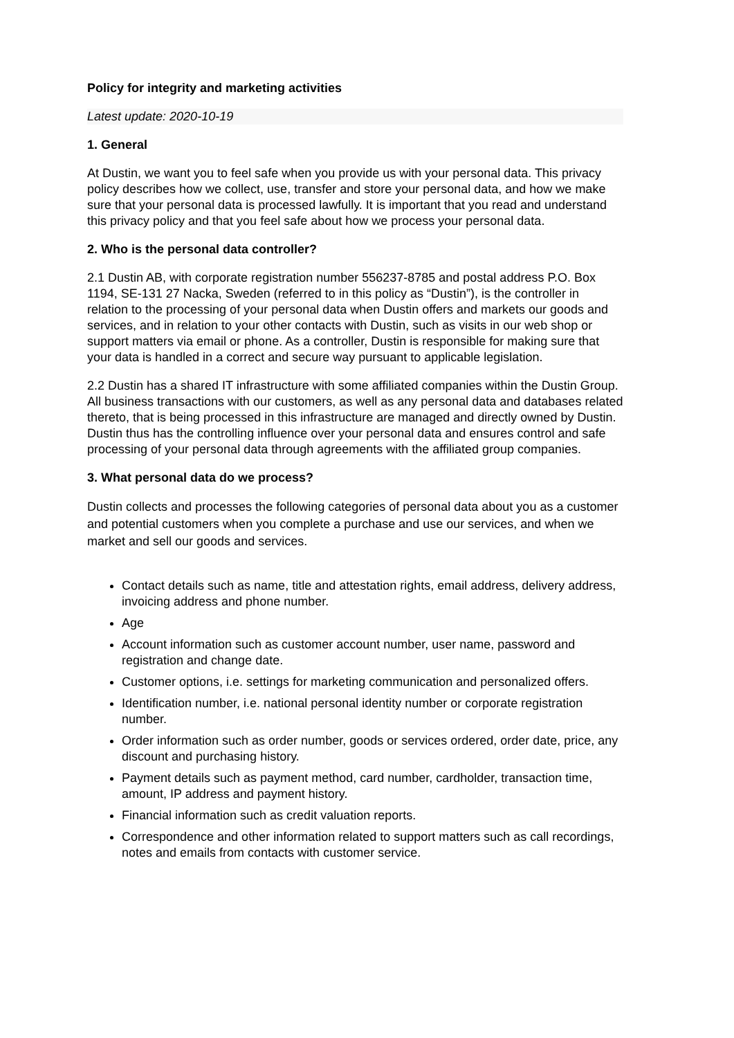Policy for integrity and marketing activities
Latest update: 2020-10-19
1. General
At Dustin, we want you to feel safe when you provide us with your personal data. This privacy policy describes how we collect, use, transfer and store your personal data, and how we make sure that your personal data is processed lawfully. It is important that you read and understand this privacy policy and that you feel safe about how we process your personal data.
2. Who is the personal data controller?
2.1 Dustin AB, with corporate registration number 556237-8785 and postal address P.O. Box 1194, SE-131 27 Nacka, Sweden (referred to in this policy as “Dustin”), is the controller in relation to the processing of your personal data when Dustin offers and markets our goods and services, and in relation to your other contacts with Dustin, such as visits in our web shop or support matters via email or phone. As a controller, Dustin is responsible for making sure that your data is handled in a correct and secure way pursuant to applicable legislation.
2.2 Dustin has a shared IT infrastructure with some affiliated companies within the Dustin Group. All business transactions with our customers, as well as any personal data and databases related thereto, that is being processed in this infrastructure are managed and directly owned by Dustin. Dustin thus has the controlling influence over your personal data and ensures control and safe processing of your personal data through agreements with the affiliated group companies.
3. What personal data do we process?
Dustin collects and processes the following categories of personal data about you as a customer and potential customers when you complete a purchase and use our services, and when we market and sell our goods and services.
Contact details such as name, title and attestation rights, email address, delivery address, invoicing address and phone number.
Age
Account information such as customer account number, user name, password and registration and change date.
Customer options, i.e. settings for marketing communication and personalized offers.
Identification number, i.e. national personal identity number or corporate registration number.
Order information such as order number, goods or services ordered, order date, price, any discount and purchasing history.
Payment details such as payment method, card number, cardholder, transaction time, amount, IP address and payment history.
Financial information such as credit valuation reports.
Correspondence and other information related to support matters such as call recordings, notes and emails from contacts with customer service.